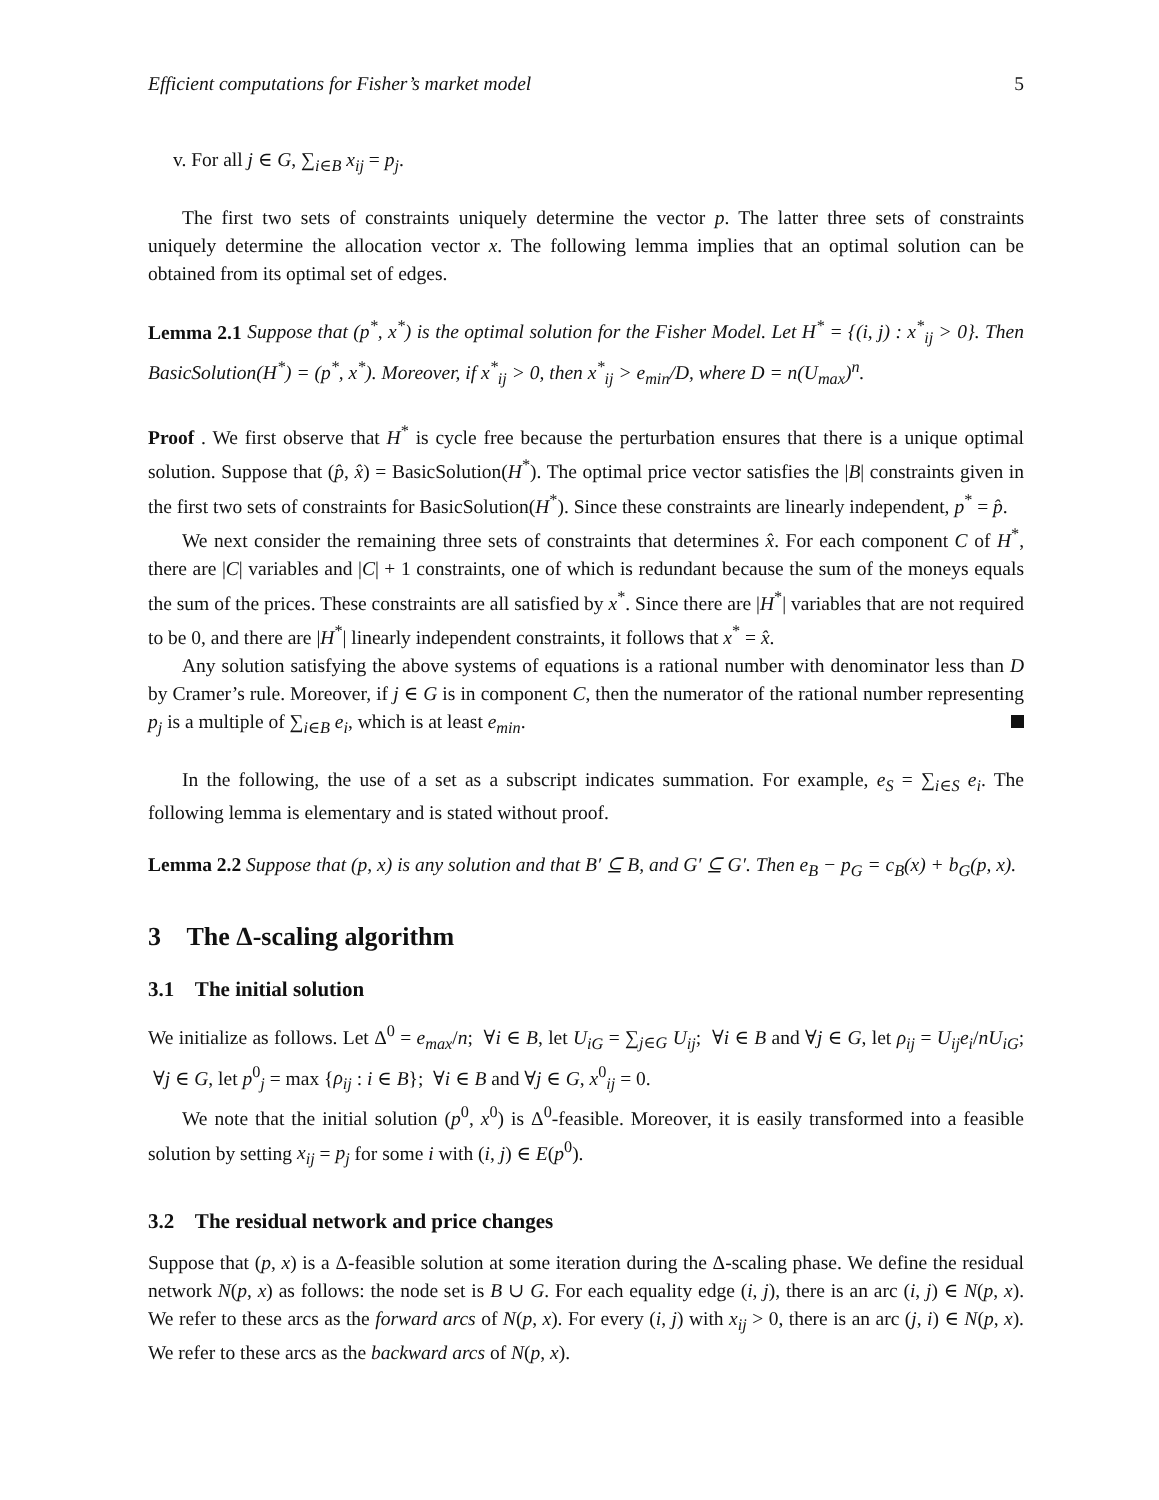Efficient computations for Fisher’s market model 5
v. For all j ∈ G, ∑<sub>i∈B</sub> x<sub>ij</sub> = p<sub>j</sub>.
The first two sets of constraints uniquely determine the vector p. The latter three sets of constraints uniquely determine the allocation vector x. The following lemma implies that an optimal solution can be obtained from its optimal set of edges.
Lemma 2.1 Suppose that (p<sup>*</sup>, x<sup>*</sup>) is the optimal solution for the Fisher Model. Let H<sup>*</sup> = {(i, j) : x<sup>*</sup><sub>ij</sub> > 0}. Then BasicSolution(H<sup>*</sup>) = (p<sup>*</sup>, x<sup>*</sup>). Moreover, if x<sup>*</sup><sub>ij</sub> > 0, then x<sup>*</sup><sub>ij</sub> > e<sub>min</sub>/D, where D = n(U<sub>max</sub>)<sup>n</sup>.
Proof . We first observe that H<sup>*</sup> is cycle free because the perturbation ensures that there is a unique optimal solution. Suppose that (p̂, x̂) = BasicSolution(H<sup>*</sup>). The optimal price vector satisfies the |B| constraints given in the first two sets of constraints for BasicSolution(H<sup>*</sup>). Since these constraints are linearly independent, p<sup>*</sup> = p̂.
We next consider the remaining three sets of constraints that determines x̂. For each component C of H<sup>*</sup>, there are |C| variables and |C| + 1 constraints, one of which is redundant because the sum of the moneys equals the sum of the prices. These constraints are all satisfied by x<sup>*</sup>. Since there are |H<sup>*</sup>| variables that are not required to be 0, and there are |H<sup>*</sup>| linearly independent constraints, it follows that x<sup>*</sup> = x̂.
Any solution satisfying the above systems of equations is a rational number with denominator less than D by Cramer’s rule. Moreover, if j ∈ G is in component C, then the numerator of the rational number representing p<sub>j</sub> is a multiple of ∑<sub>i∈B</sub> e<sub>i</sub>, which is at least e<sub>min</sub>.
In the following, the use of a set as a subscript indicates summation. For example, e<sub>S</sub> = ∑<sub>i∈S</sub> e<sub>i</sub>. The following lemma is elementary and is stated without proof.
Lemma 2.2 Suppose that (p, x) is any solution and that B′ ⊆ B, and G′ ⊆ G′. Then e<sub>B</sub> − p<sub>G</sub> = c<sub>B</sub>(x) + b<sub>G</sub>(p, x).
3 The Δ-scaling algorithm
3.1 The initial solution
We initialize as follows. Let Δ<sup>0</sup> = e<sub>max</sub>/n; ∀i ∈ B, let U<sub>iG</sub> = ∑<sub>j∈G</sub> U<sub>ij</sub>; ∀i ∈ B and ∀j ∈ G, let ρ<sub>ij</sub> = U<sub>ij</sub>e<sub>i</sub>/nU<sub>iG</sub>; ∀j ∈ G, let p<sup>0</sup><sub>j</sub> = max {ρ<sub>ij</sub> : i ∈ B}; ∀i ∈ B and ∀j ∈ G, x<sup>0</sup><sub>ij</sub> = 0.
We note that the initial solution (p<sup>0</sup>, x<sup>0</sup>) is Δ<sup>0</sup>-feasible. Moreover, it is easily transformed into a feasible solution by setting x<sub>ij</sub> = p<sub>j</sub> for some i with (i, j) ∈ E(p<sup>0</sup>).
3.2 The residual network and price changes
Suppose that (p, x) is a Δ-feasible solution at some iteration during the Δ-scaling phase. We define the residual network N(p, x) as follows: the node set is B ∪ G. For each equality edge (i, j), there is an arc (i, j) ∈ N(p, x). We refer to these arcs as the forward arcs of N(p, x). For every (i, j) with x<sub>ij</sub> > 0, there is an arc (j, i) ∈ N(p, x). We refer to these arcs as the backward arcs of N(p, x).